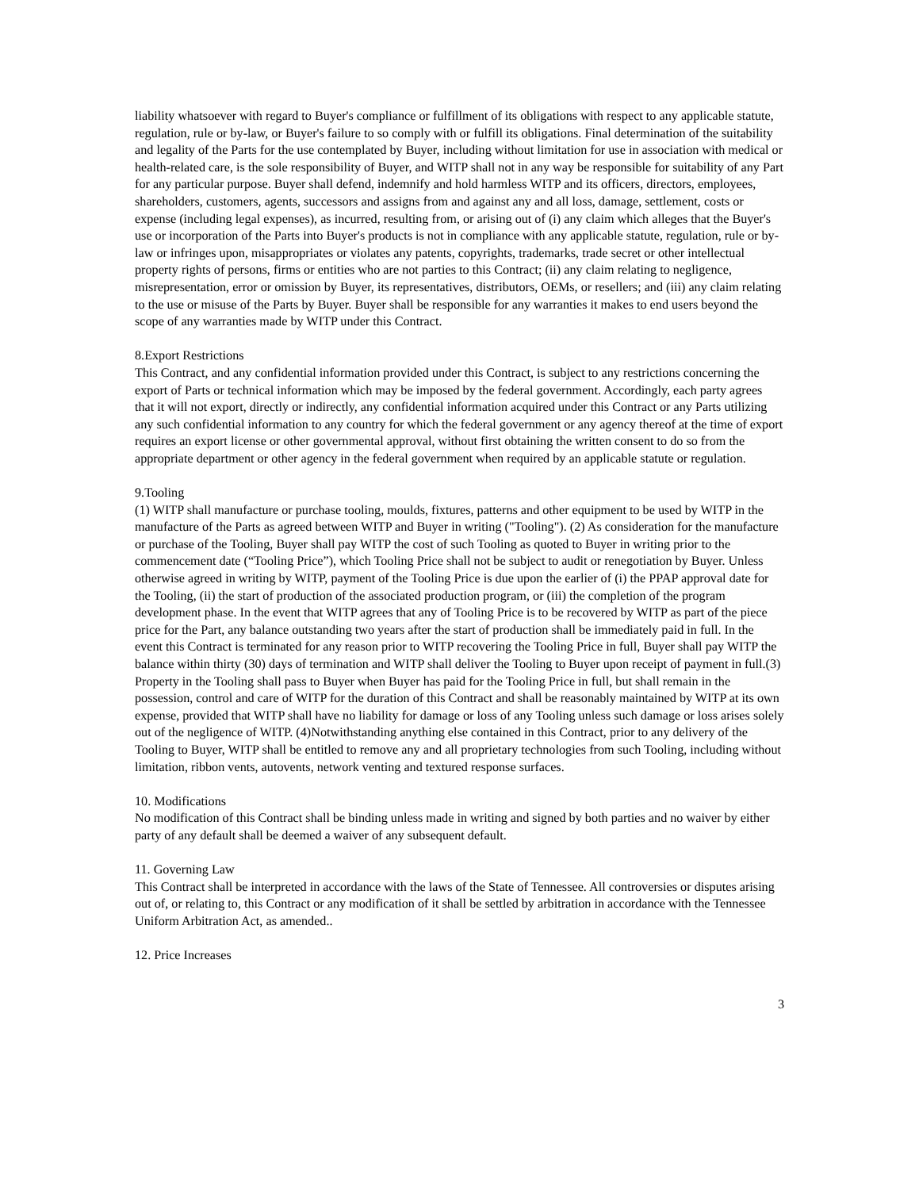liability whatsoever with regard to Buyer's compliance or fulfillment of its obligations with respect to any applicable statute, regulation, rule or by-law, or Buyer's failure to so comply with or fulfill its obligations. Final determination of the suitability and legality of the Parts for the use contemplated by Buyer, including without limitation for use in association with medical or health-related care, is the sole responsibility of Buyer, and WITP shall not in any way be responsible for suitability of any Part for any particular purpose. Buyer shall defend, indemnify and hold harmless WITP and its officers, directors, employees, shareholders, customers, agents, successors and assigns from and against any and all loss, damage, settlement, costs or expense (including legal expenses), as incurred, resulting from, or arising out of (i) any claim which alleges that the Buyer's use or incorporation of the Parts into Buyer's products is not in compliance with any applicable statute, regulation, rule or by-law or infringes upon, misappropriates or violates any patents, copyrights, trademarks, trade secret or other intellectual property rights of persons, firms or entities who are not parties to this Contract; (ii) any claim relating to negligence, misrepresentation, error or omission by Buyer, its representatives, distributors, OEMs, or resellers; and (iii) any claim relating to the use or misuse of the Parts by Buyer. Buyer shall be responsible for any warranties it makes to end users beyond the scope of any warranties made by WITP under this Contract.
8.Export Restrictions
This Contract, and any confidential information provided under this Contract, is subject to any restrictions concerning the export of Parts or technical information which may be imposed by the federal government. Accordingly, each party agrees that it will not export, directly or indirectly, any confidential information acquired under this Contract or any Parts utilizing any such confidential information to any country for which the federal government or any agency thereof at the time of export requires an export license or other governmental approval, without first obtaining the written consent to do so from the appropriate department or other agency in the federal government when required by an applicable statute or regulation.
9.Tooling
(1) WITP shall manufacture or purchase tooling, moulds, fixtures, patterns and other equipment to be used by WITP in the manufacture of the Parts as agreed between WITP and Buyer in writing ("Tooling"). (2) As consideration for the manufacture or purchase of the Tooling, Buyer shall pay WITP the cost of such Tooling as quoted to Buyer in writing prior to the commencement date (“Tooling Price”), which Tooling Price shall not be subject to audit or renegotiation by Buyer. Unless otherwise agreed in writing by WITP, payment of the Tooling Price is due upon the earlier of (i) the PPAP approval date for the Tooling, (ii) the start of production of the associated production program, or (iii) the completion of the program development phase. In the event that WITP agrees that any of Tooling Price is to be recovered by WITP as part of the piece price for the Part, any balance outstanding two years after the start of production shall be immediately paid in full. In the event this Contract is terminated for any reason prior to WITP recovering the Tooling Price in full, Buyer shall pay WITP the balance within thirty (30) days of termination and WITP shall deliver the Tooling to Buyer upon receipt of payment in full.(3) Property in the Tooling shall pass to Buyer when Buyer has paid for the Tooling Price in full, but shall remain in the possession, control and care of WITP for the duration of this Contract and shall be reasonably maintained by WITP at its own expense, provided that WITP shall have no liability for damage or loss of any Tooling unless such damage or loss arises solely out of the negligence of WITP. (4)Notwithstanding anything else contained in this Contract, prior to any delivery of the Tooling to Buyer, WITP shall be entitled to remove any and all proprietary technologies from such Tooling, including without limitation, ribbon vents, autovents, network venting and textured response surfaces.
10. Modifications
No modification of this Contract shall be binding unless made in writing and signed by both parties and no waiver by either party of any default shall be deemed a waiver of any subsequent default.
11. Governing Law
This Contract shall be interpreted in accordance with the laws of the State of Tennessee. All controversies or disputes arising out of, or relating to, this Contract or any modification of it shall be settled by arbitration in accordance with the Tennessee Uniform Arbitration Act, as amended..
12. Price Increases
3